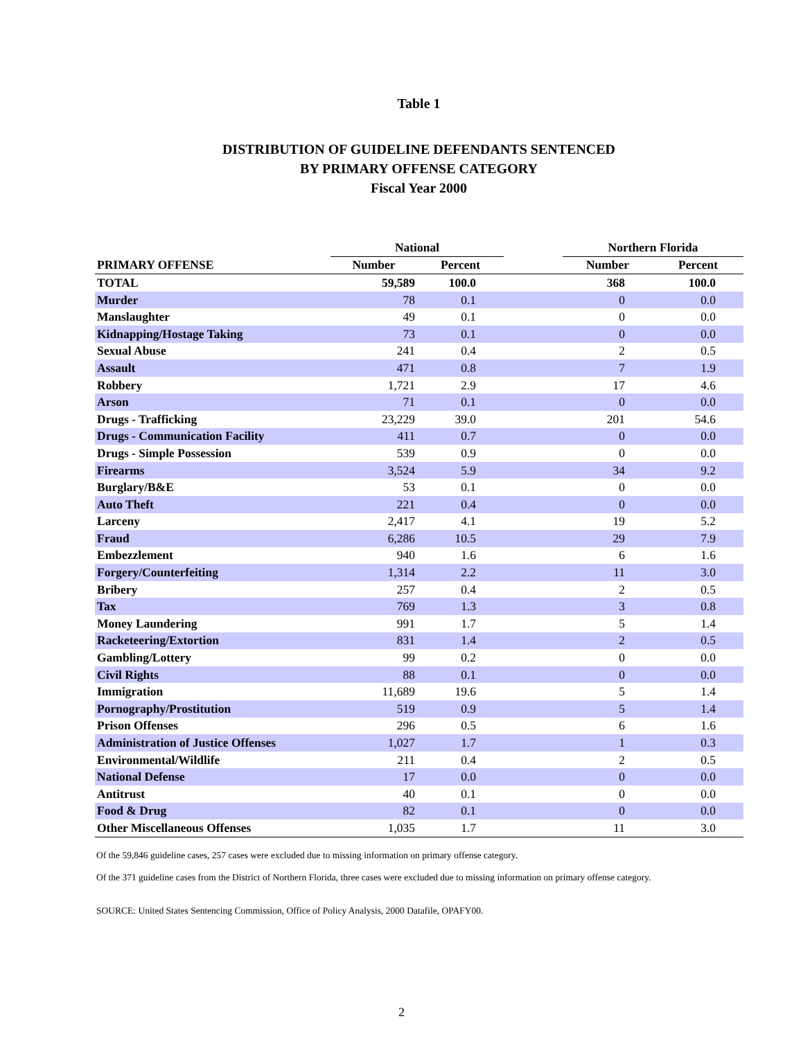Table 1
DISTRIBUTION OF GUIDELINE DEFENDANTS SENTENCED
BY PRIMARY OFFENSE CATEGORY
Fiscal Year 2000
| | National | | | Northern Florida | |
| --- | --- | --- | --- | --- | --- |
| PRIMARY OFFENSE | Number | Percent | | Number | Percent |
| TOTAL | 59,589 | 100.0 | | 368 | 100.0 |
| Murder | 78 | 0.1 | | 0 | 0.0 |
| Manslaughter | 49 | 0.1 | | 0 | 0.0 |
| Kidnapping/Hostage Taking | 73 | 0.1 | | 0 | 0.0 |
| Sexual Abuse | 241 | 0.4 | | 2 | 0.5 |
| Assault | 471 | 0.8 | | 7 | 1.9 |
| Robbery | 1,721 | 2.9 | | 17 | 4.6 |
| Arson | 71 | 0.1 | | 0 | 0.0 |
| Drugs - Trafficking | 23,229 | 39.0 | | 201 | 54.6 |
| Drugs - Communication Facility | 411 | 0.7 | | 0 | 0.0 |
| Drugs - Simple Possession | 539 | 0.9 | | 0 | 0.0 |
| Firearms | 3,524 | 5.9 | | 34 | 9.2 |
| Burglary/B&E | 53 | 0.1 | | 0 | 0.0 |
| Auto Theft | 221 | 0.4 | | 0 | 0.0 |
| Larceny | 2,417 | 4.1 | | 19 | 5.2 |
| Fraud | 6,286 | 10.5 | | 29 | 7.9 |
| Embezzlement | 940 | 1.6 | | 6 | 1.6 |
| Forgery/Counterfeiting | 1,314 | 2.2 | | 11 | 3.0 |
| Bribery | 257 | 0.4 | | 2 | 0.5 |
| Tax | 769 | 1.3 | | 3 | 0.8 |
| Money Laundering | 991 | 1.7 | | 5 | 1.4 |
| Racketeering/Extortion | 831 | 1.4 | | 2 | 0.5 |
| Gambling/Lottery | 99 | 0.2 | | 0 | 0.0 |
| Civil Rights | 88 | 0.1 | | 0 | 0.0 |
| Immigration | 11,689 | 19.6 | | 5 | 1.4 |
| Pornography/Prostitution | 519 | 0.9 | | 5 | 1.4 |
| Prison Offenses | 296 | 0.5 | | 6 | 1.6 |
| Administration of Justice Offenses | 1,027 | 1.7 | | 1 | 0.3 |
| Environmental/Wildlife | 211 | 0.4 | | 2 | 0.5 |
| National Defense | 17 | 0.0 | | 0 | 0.0 |
| Antitrust | 40 | 0.1 | | 0 | 0.0 |
| Food & Drug | 82 | 0.1 | | 0 | 0.0 |
| Other Miscellaneous Offenses | 1,035 | 1.7 | | 11 | 3.0 |
Of the 59,846 guideline cases, 257 cases were excluded due to missing information on primary offense category.
Of the 371 guideline cases from the District of Northern Florida, three cases were excluded due to missing information on primary offense category.
SOURCE: United States Sentencing Commission, Office of Policy Analysis, 2000 Datafile, OPAFY00.
2